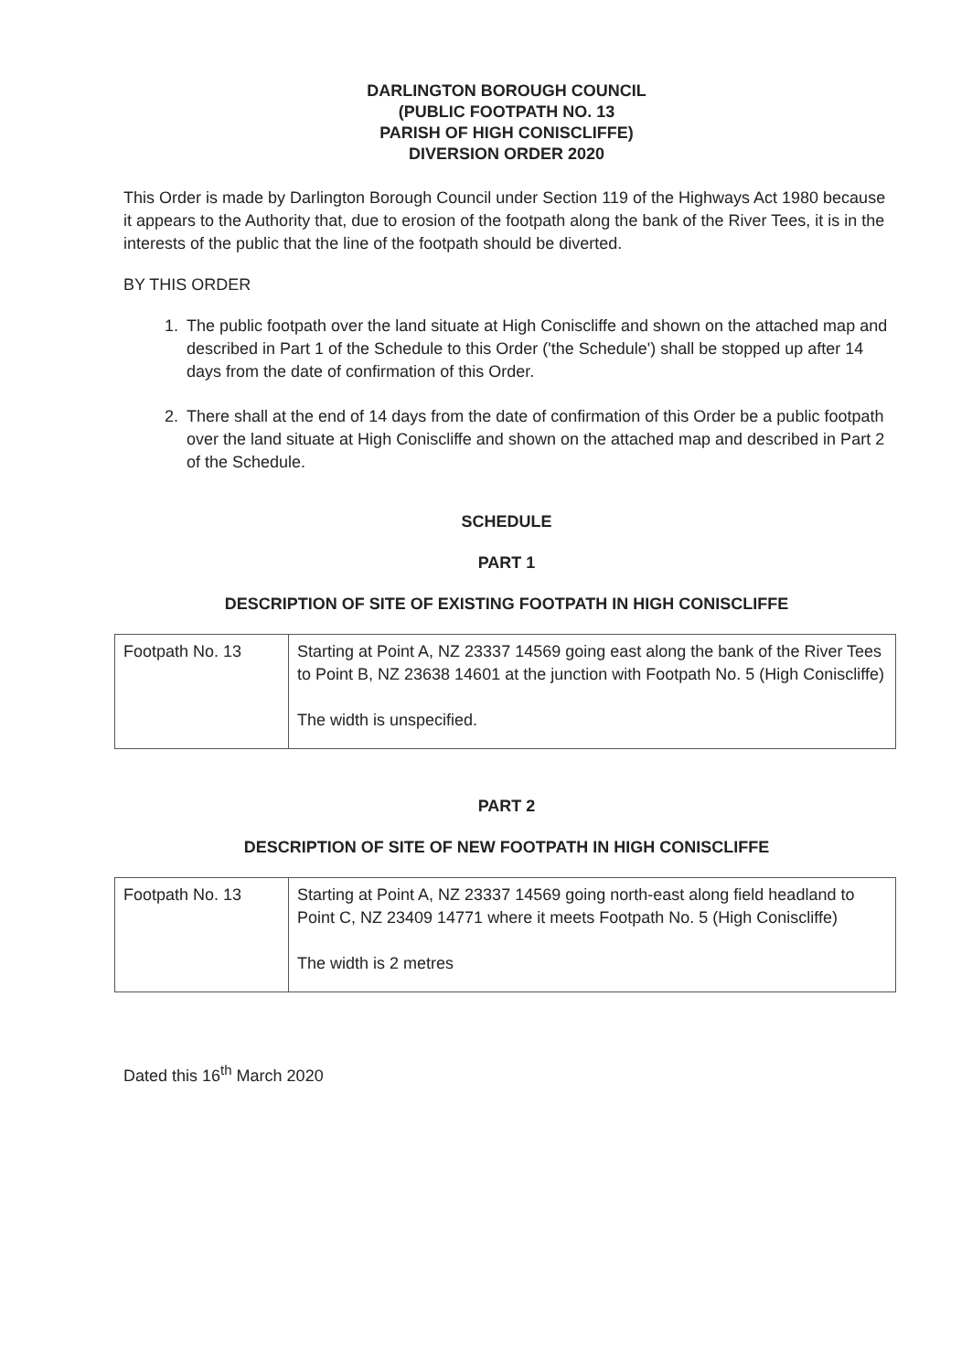DARLINGTON BOROUGH COUNCIL
(PUBLIC FOOTPATH NO. 13
PARISH OF HIGH CONISCLIFFE)
DIVERSION ORDER 2020
This Order is made by Darlington Borough Council under Section 119 of the Highways Act 1980 because it appears to the Authority that, due to erosion of the footpath along the bank of the River Tees, it is in the interests of the public that the line of the footpath should be diverted.
BY THIS ORDER
1. The public footpath over the land situate at High Coniscliffe and shown on the attached map and described in Part 1 of the Schedule to this Order ('the Schedule') shall be stopped up after 14 days from the date of confirmation of this Order.
2. There shall at the end of 14 days from the date of confirmation of this Order be a public footpath over the land situate at High Coniscliffe and shown on the attached map and described in Part 2 of the Schedule.
SCHEDULE
PART 1
DESCRIPTION OF SITE OF EXISTING FOOTPATH IN HIGH CONISCLIFFE
| Footpath No. 13 | Starting at Point A, NZ 23337 14569 going east along the bank of the River Tees to Point B, NZ 23638 14601 at the junction with Footpath No. 5 (High Coniscliffe) The width is unspecified. |
PART 2
DESCRIPTION OF SITE OF NEW FOOTPATH IN HIGH CONISCLIFFE
| Footpath No. 13 | Starting at Point A, NZ 23337 14569 going north-east along field headland to Point C, NZ 23409 14771 where it meets Footpath No. 5 (High Coniscliffe) The width is 2 metres |
Dated this 16<sup>th</sup> March 2020